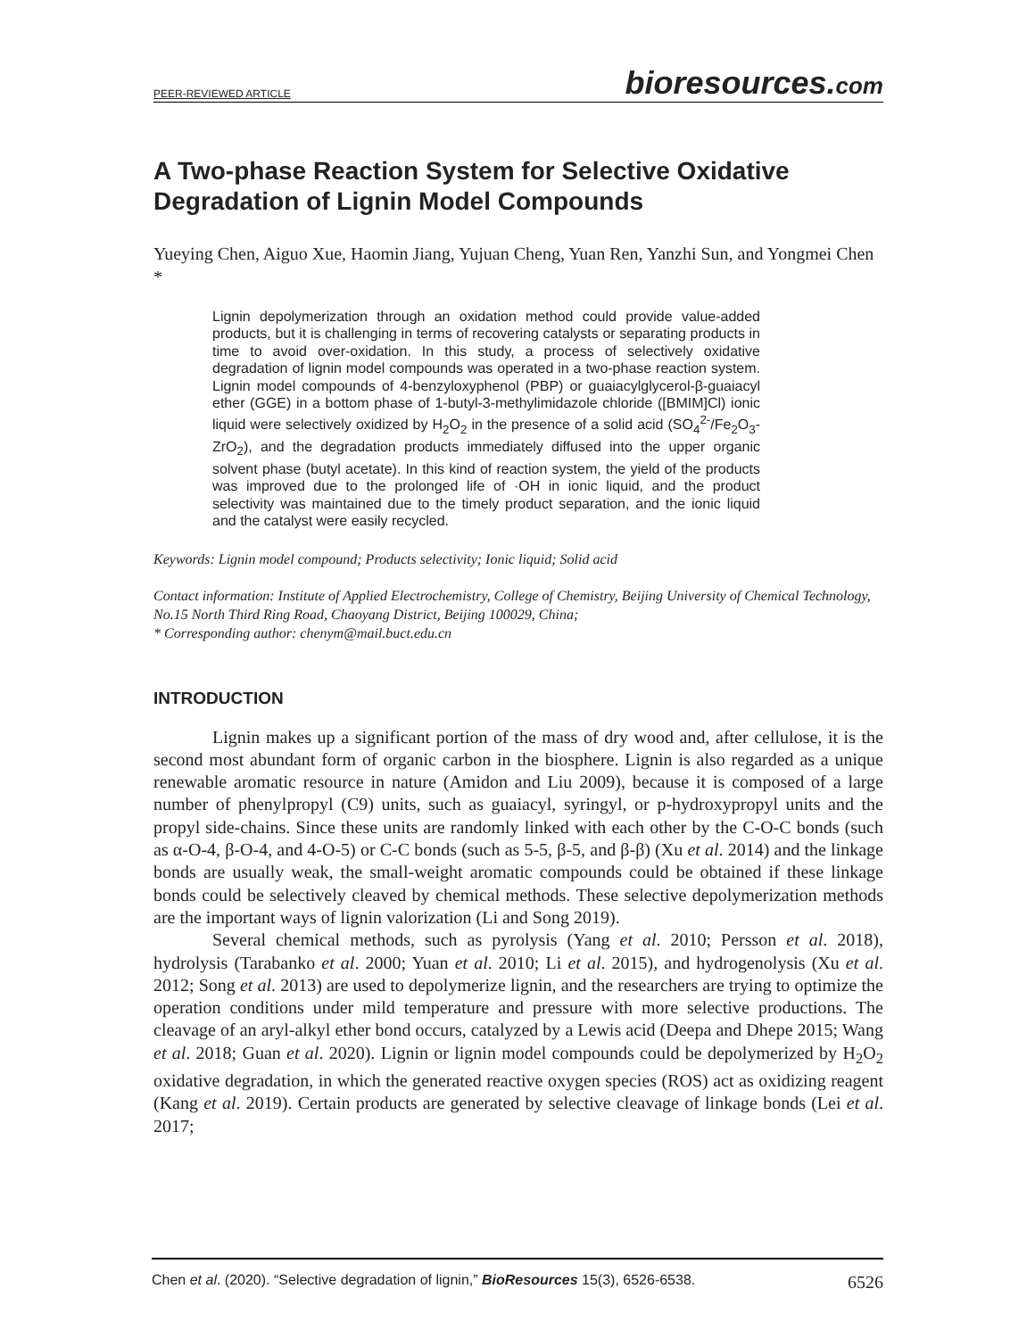PEER-REVIEWED ARTICLE bioresources.com
A Two-phase Reaction System for Selective Oxidative Degradation of Lignin Model Compounds
Yueying Chen, Aiguo Xue, Haomin Jiang, Yujuan Cheng, Yuan Ren, Yanzhi Sun, and Yongmei Chen *
Lignin depolymerization through an oxidation method could provide value-added products, but it is challenging in terms of recovering catalysts or separating products in time to avoid over-oxidation. In this study, a process of selectively oxidative degradation of lignin model compounds was operated in a two-phase reaction system. Lignin model compounds of 4-benzyloxyphenol (PBP) or guaiacylglycerol-β-guaiacyl ether (GGE) in a bottom phase of 1-butyl-3-methylimidazole chloride ([BMIM]Cl) ionic liquid were selectively oxidized by H<sub>2</sub>O<sub>2</sub> in the presence of a solid acid (SO<sub>4</sub><sup>2-</sup>/Fe<sub>2</sub>O<sub>3</sub>-ZrO<sub>2</sub>), and the degradation products immediately diffused into the upper organic solvent phase (butyl acetate). In this kind of reaction system, the yield of the products was improved due to the prolonged life of ·OH in ionic liquid, and the product selectivity was maintained due to the timely product separation, and the ionic liquid and the catalyst were easily recycled.
Keywords: Lignin model compound; Products selectivity; Ionic liquid; Solid acid
Contact information: Institute of Applied Electrochemistry, College of Chemistry, Beijing University of Chemical Technology, No.15 North Third Ring Road, Chaoyang District, Beijing 100029, China;
* Corresponding author: chenym@mail.buct.edu.cn
INTRODUCTION
Lignin makes up a significant portion of the mass of dry wood and, after cellulose, it is the second most abundant form of organic carbon in the biosphere. Lignin is also regarded as a unique renewable aromatic resource in nature (Amidon and Liu 2009), because it is composed of a large number of phenylpropyl (C9) units, such as guaiacyl, syringyl, or p-hydroxypropyl units and the propyl side-chains. Since these units are randomly linked with each other by the C-O-C bonds (such as α-O-4, β-O-4, and 4-O-5) or C-C bonds (such as 5-5, β-5, and β-β) (Xu et al. 2014) and the linkage bonds are usually weak, the small-weight aromatic compounds could be obtained if these linkage bonds could be selectively cleaved by chemical methods. These selective depolymerization methods are the important ways of lignin valorization (Li and Song 2019).
Several chemical methods, such as pyrolysis (Yang et al. 2010; Persson et al. 2018), hydrolysis (Tarabanko et al. 2000; Yuan et al. 2010; Li et al. 2015), and hydrogenolysis (Xu et al. 2012; Song et al. 2013) are used to depolymerize lignin, and the researchers are trying to optimize the operation conditions under mild temperature and pressure with more selective productions. The cleavage of an aryl-alkyl ether bond occurs, catalyzed by a Lewis acid (Deepa and Dhepe 2015; Wang et al. 2018; Guan et al. 2020). Lignin or lignin model compounds could be depolymerized by H<sub>2</sub>O<sub>2</sub> oxidative degradation, in which the generated reactive oxygen species (ROS) act as oxidizing reagent (Kang et al. 2019). Certain products are generated by selective cleavage of linkage bonds (Lei et al. 2017;
Chen et al. (2020). “Selective degradation of lignin,” BioResources 15(3), 6526-6538. 6526